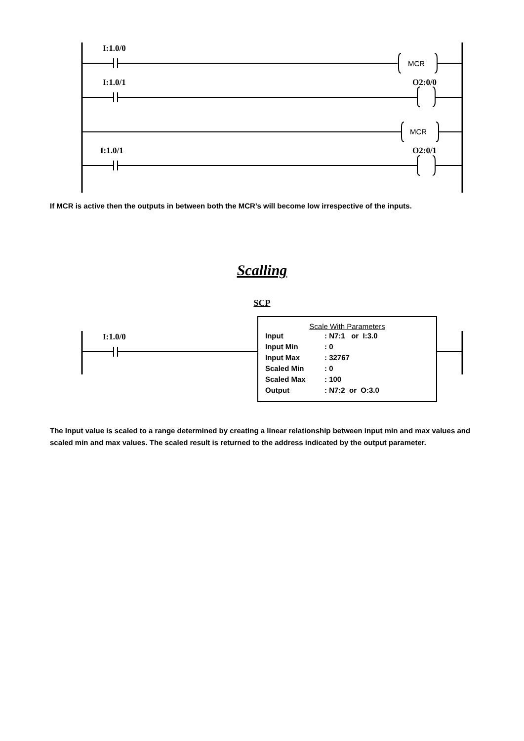I:1.0/0
MCR
I:1.0/1 O2:0/0
MCR
I:1.0/1 O2:0/1
If MCR is active then the outputs in between both the MCR’s will become low irrespective of the inputs.
Scalling
SCP
I:1.0/0
Scale With Parameters
| Input | : N7:1 or I:3.0 |
| Input Min | : 0 |
| Input Max | : 32767 |
| Scaled Min | : 0 |
| Scaled Max | : 100 |
| Output | : N7:2 or O:3.0 |
The Input value is scaled to a range determined by creating a linear relationship between input min and max values and scaled min and max values. The scaled result is returned to the address indicated by the output parameter.